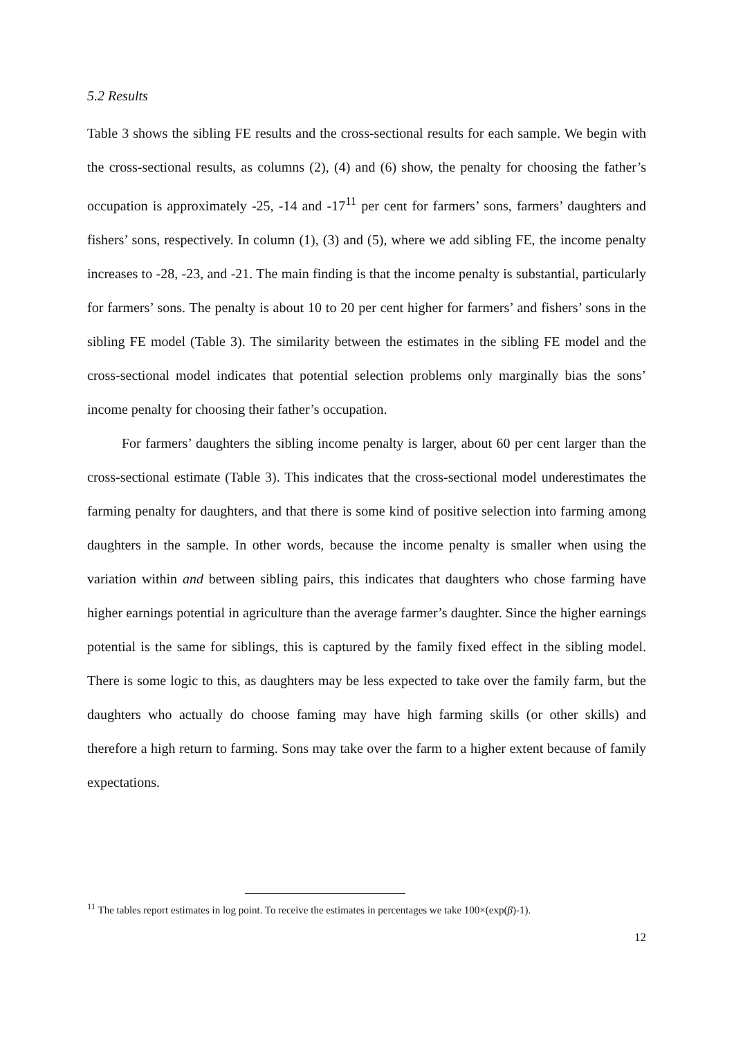5.2 Results
Table 3 shows the sibling FE results and the cross-sectional results for each sample. We begin with the cross-sectional results, as columns (2), (4) and (6) show, the penalty for choosing the father’s occupation is approximately -25, -14 and -17<sup>11</sup> per cent for farmers’ sons, farmers’ daughters and fishers’ sons, respectively. In column (1), (3) and (5), where we add sibling FE, the income penalty increases to -28, -23, and -21. The main finding is that the income penalty is substantial, particularly for farmers’ sons. The penalty is about 10 to 20 per cent higher for farmers’ and fishers’ sons in the sibling FE model (Table 3). The similarity between the estimates in the sibling FE model and the cross-sectional model indicates that potential selection problems only marginally bias the sons’ income penalty for choosing their father’s occupation.
For farmers’ daughters the sibling income penalty is larger, about 60 per cent larger than the cross-sectional estimate (Table 3). This indicates that the cross-sectional model underestimates the farming penalty for daughters, and that there is some kind of positive selection into farming among daughters in the sample. In other words, because the income penalty is smaller when using the variation within and between sibling pairs, this indicates that daughters who chose farming have higher earnings potential in agriculture than the average farmer’s daughter. Since the higher earnings potential is the same for siblings, this is captured by the family fixed effect in the sibling model. There is some logic to this, as daughters may be less expected to take over the family farm, but the daughters who actually do choose faming may have high farming skills (or other skills) and therefore a high return to farming. Sons may take over the farm to a higher extent because of family expectations.
<sup>11</sup> The tables report estimates in log point. To receive the estimates in percentages we take 100×(exp(β)-1).
12